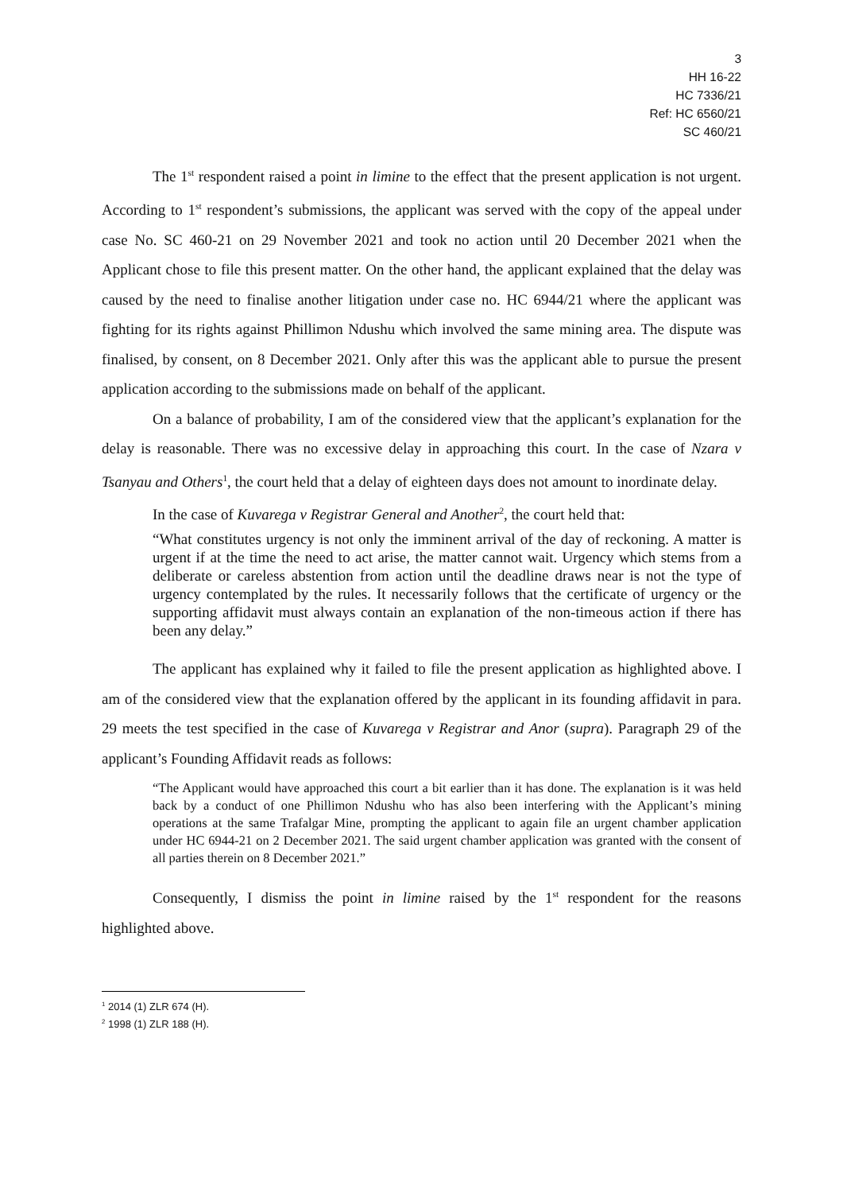3
HH 16-22
HC 7336/21
Ref: HC 6560/21
SC 460/21
The 1<sup>st</sup> respondent raised a point in limine to the effect that the present application is not urgent. According to 1<sup>st</sup> respondent’s submissions, the applicant was served with the copy of the appeal under case No. SC 460-21 on 29 November 2021 and took no action until 20 December 2021 when the Applicant chose to file this present matter. On the other hand, the applicant explained that the delay was caused by the need to finalise another litigation under case no. HC 6944/21 where the applicant was fighting for its rights against Phillimon Ndushu which involved the same mining area. The dispute was finalised, by consent, on 8 December 2021. Only after this was the applicant able to pursue the present application according to the submissions made on behalf of the applicant.
On a balance of probability, I am of the considered view that the applicant’s explanation for the delay is reasonable. There was no excessive delay in approaching this court. In the case of Nzara v Tsanyau and Others<sup>1</sup>, the court held that a delay of eighteen days does not amount to inordinate delay.
In the case of Kuvarega v Registrar General and Another<sup>2</sup>, the court held that:
“What constitutes urgency is not only the imminent arrival of the day of reckoning. A matter is urgent if at the time the need to act arise, the matter cannot wait. Urgency which stems from a deliberate or careless abstention from action until the deadline draws near is not the type of urgency contemplated by the rules. It necessarily follows that the certificate of urgency or the supporting affidavit must always contain an explanation of the non-timeous action if there has been any delay.”
The applicant has explained why it failed to file the present application as highlighted above. I am of the considered view that the explanation offered by the applicant in its founding affidavit in para. 29 meets the test specified in the case of Kuvarega v Registrar and Anor (supra). Paragraph 29 of the applicant’s Founding Affidavit reads as follows:
“The Applicant would have approached this court a bit earlier than it has done. The explanation is it was held back by a conduct of one Phillimon Ndushu who has also been interfering with the Applicant’s mining operations at the same Trafalgar Mine, prompting the applicant to again file an urgent chamber application under HC 6944-21 on 2 December 2021. The said urgent chamber application was granted with the consent of all parties therein on 8 December 2021.”
Consequently, I dismiss the point in limine raised by the 1<sup>st</sup> respondent for the reasons highlighted above.
<sup>1</sup> 2014 (1) ZLR 674 (H).
<sup>2</sup> 1998 (1) ZLR 188 (H).